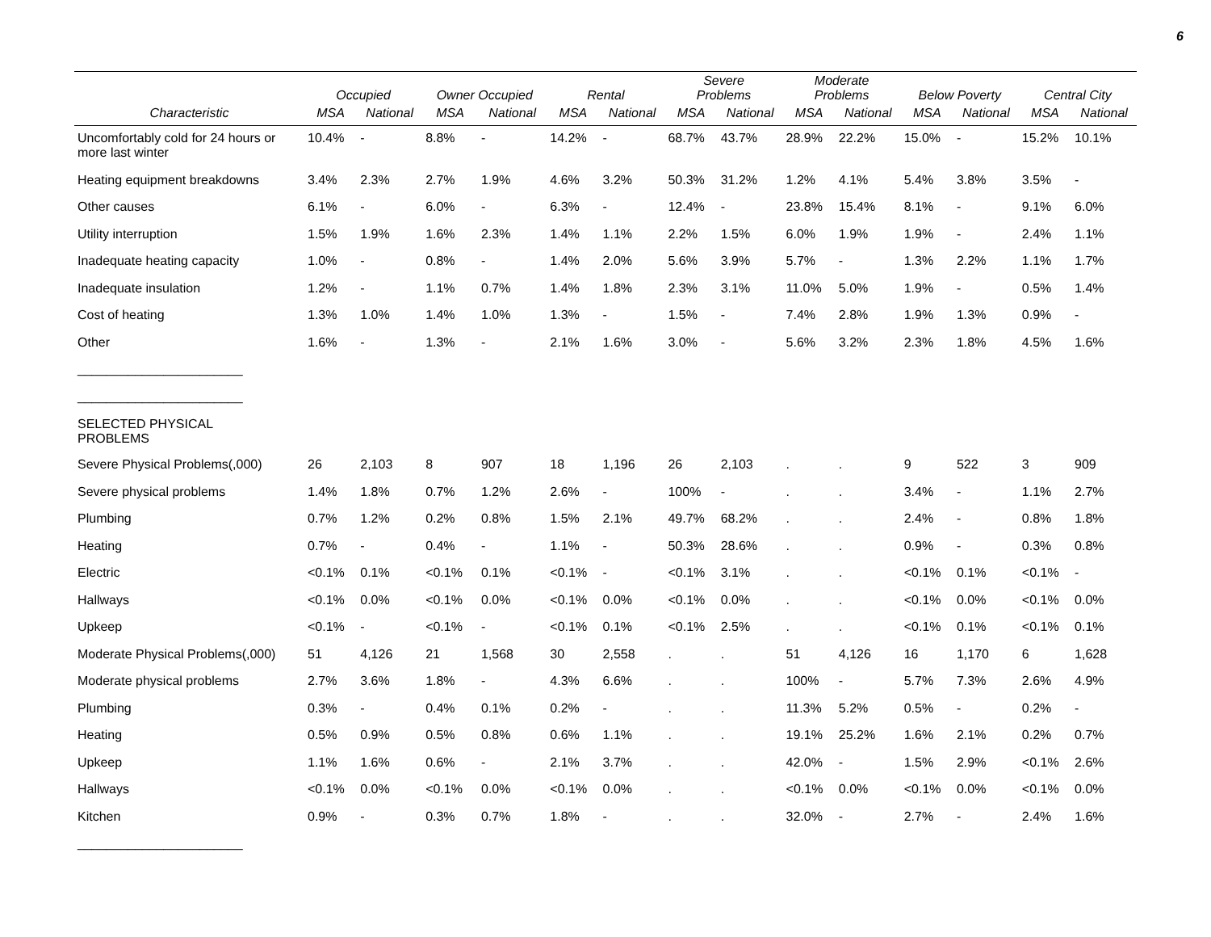6
| | Occupied | | Owner Occupied | | Rental | | Severe Problems | | Moderate Problems | | Below Poverty | | Central City | |
| --- | --- | --- | --- | --- | --- | --- | --- | --- | --- | --- | --- | --- | --- | --- |
| Characteristic | MSA | National | MSA | National | MSA | National | MSA | National | MSA | National | MSA | National | MSA | National |
| Uncomfortably cold for 24 hours or more last winter | 10.4% | - | 8.8% | - | 14.2% | - | 68.7% | 43.7% | 28.9% | 22.2% | 15.0% | - | 15.2% | 10.1% |
| Heating equipment breakdowns | 3.4% | 2.3% | 2.7% | 1.9% | 4.6% | 3.2% | 50.3% | 31.2% | 1.2% | 4.1% | 5.4% | 3.8% | 3.5% | - |
| Other causes | 6.1% | - | 6.0% | - | 6.3% | - | 12.4% | - | 23.8% | 15.4% | 8.1% | - | 9.1% | 6.0% |
| Utility interruption | 1.5% | 1.9% | 1.6% | 2.3% | 1.4% | 1.1% | 2.2% | 1.5% | 6.0% | 1.9% | 1.9% | - | 2.4% | 1.1% |
| Inadequate heating capacity | 1.0% | - | 0.8% | - | 1.4% | 2.0% | 5.6% | 3.9% | 5.7% | - | 1.3% | 2.2% | 1.1% | 1.7% |
| Inadequate insulation | 1.2% | - | 1.1% | 0.7% | 1.4% | 1.8% | 2.3% | 3.1% | 11.0% | 5.0% | 1.9% | - | 0.5% | 1.4% |
| Cost of heating | 1.3% | 1.0% | 1.4% | 1.0% | 1.3% | - | 1.5% | - | 7.4% | 2.8% | 1.9% | 1.3% | 0.9% | - |
| Other | 1.6% | - | 1.3% | - | 2.1% | 1.6% | 3.0% | - | 5.6% | 3.2% | 2.3% | 1.8% | 4.5% | 1.6% |
| _______________________ | | | | | | | | | | | | | | |
| _______________________ | | | | | | | | | | | | | | |
| SELECTED PHYSICAL PROBLEMS | | | | | | | | | | | | | | |
| Severe Physical Problems(,000) | 26 | 2,103 | 8 | 907 | 18 | 1,196 | 26 | 2,103 | . | . | 9 | 522 | 3 | 909 |
| Severe physical problems | 1.4% | 1.8% | 0.7% | 1.2% | 2.6% | - | 100% | - | . | . | 3.4% | - | 1.1% | 2.7% |
| Plumbing | 0.7% | 1.2% | 0.2% | 0.8% | 1.5% | 2.1% | 49.7% | 68.2% | . | . | 2.4% | - | 0.8% | 1.8% |
| Heating | 0.7% | - | 0.4% | - | 1.1% | - | 50.3% | 28.6% | . | . | 0.9% | - | 0.3% | 0.8% |
| Electric | <0.1% | 0.1% | <0.1% | 0.1% | <0.1% | - | <0.1% | 3.1% | . | . | <0.1% | 0.1% | <0.1% | - |
| Hallways | <0.1% | 0.0% | <0.1% | 0.0% | <0.1% | 0.0% | <0.1% | 0.0% | . | . | <0.1% | 0.0% | <0.1% | 0.0% |
| Upkeep | <0.1% | - | <0.1% | - | <0.1% | 0.1% | <0.1% | 2.5% | . | . | <0.1% | 0.1% | <0.1% | 0.1% |
| Moderate Physical Problems(,000) | 51 | 4,126 | 21 | 1,568 | 30 | 2,558 | . | . | 51 | 4,126 | 16 | 1,170 | 6 | 1,628 |
| Moderate physical problems | 2.7% | 3.6% | 1.8% | - | 4.3% | 6.6% | . | . | 100% | - | 5.7% | 7.3% | 2.6% | 4.9% |
| Plumbing | 0.3% | - | 0.4% | 0.1% | 0.2% | - | . | . | 11.3% | 5.2% | 0.5% | - | 0.2% | - |
| Heating | 0.5% | 0.9% | 0.5% | 0.8% | 0.6% | 1.1% | . | . | 19.1% | 25.2% | 1.6% | 2.1% | 0.2% | 0.7% |
| Upkeep | 1.1% | 1.6% | 0.6% | - | 2.1% | 3.7% | . | . | 42.0% | - | 1.5% | 2.9% | <0.1% | 2.6% |
| Hallways | <0.1% | 0.0% | <0.1% | 0.0% | <0.1% | 0.0% | . | . | <0.1% | 0.0% | <0.1% | 0.0% | <0.1% | 0.0% |
| Kitchen | 0.9% | - | 0.3% | 0.7% | 1.8% | - | . | . | 32.0% | - | 2.7% | - | 2.4% | 1.6% |
| _______________________ | | | | | | | | | | | | | | |